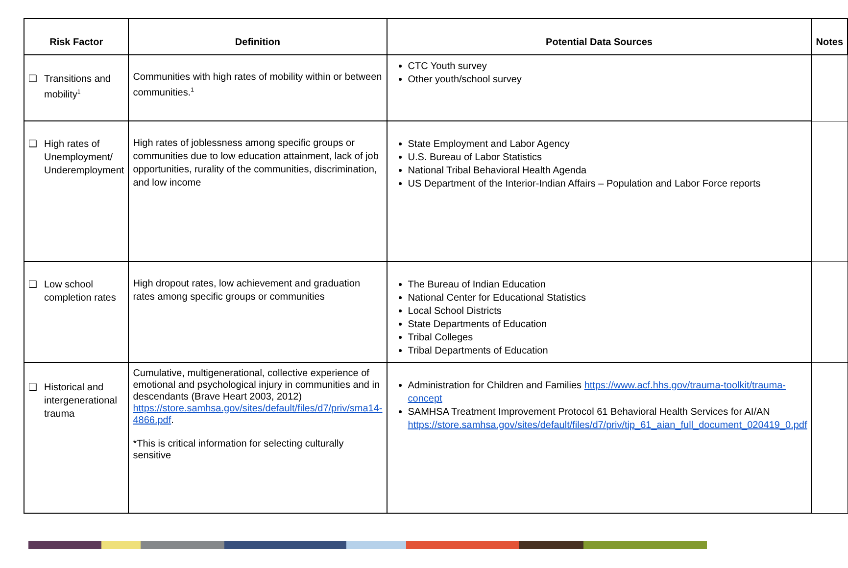| Risk Factor | Definition | Potential Data Sources | Notes |
| --- | --- | --- | --- |
| ❑ Transitions and mobility<sup>1</sup> | Communities with high rates of mobility within or between communities.<sup>1</sup> | CTC Youth survey Other youth/school survey | |
| ❑ High rates of Unemployment/ Underemployment | High rates of joblessness among specific groups or communities due to low education attainment, lack of job opportunities, rurality of the communities, discrimination, and low income | State Employment and Labor Agency U.S. Bureau of Labor Statistics National Tribal Behavioral Health Agenda US Department of the Interior-Indian Affairs – Population and Labor Force reports | |
| ❑ Low school completion rates | High dropout rates, low achievement and graduation rates among specific groups or communities | The Bureau of Indian Education National Center for Educational Statistics Local School Districts State Departments of Education Tribal Colleges Tribal Departments of Education | |
| ❑ Historical and intergenerational trauma | Cumulative, multigenerational, collective experience of emotional and psychological injury in communities and in descendants (Brave Heart 2003, 2012) https://store.samhsa.gov/sites/default/files/d7/priv/sma14-4866.pdf . *This is critical information for selecting culturally sensitive | Administration for Children and Families https://www.acf.hhs.gov/trauma-toolkit/trauma-concept SAMHSA Treatment Improvement Protocol 61 Behavioral Health Services for AI/AN https://store.samhsa.gov/sites/default/files/d7/priv/tip_61_aian_full_document_020419_0.pdf | |